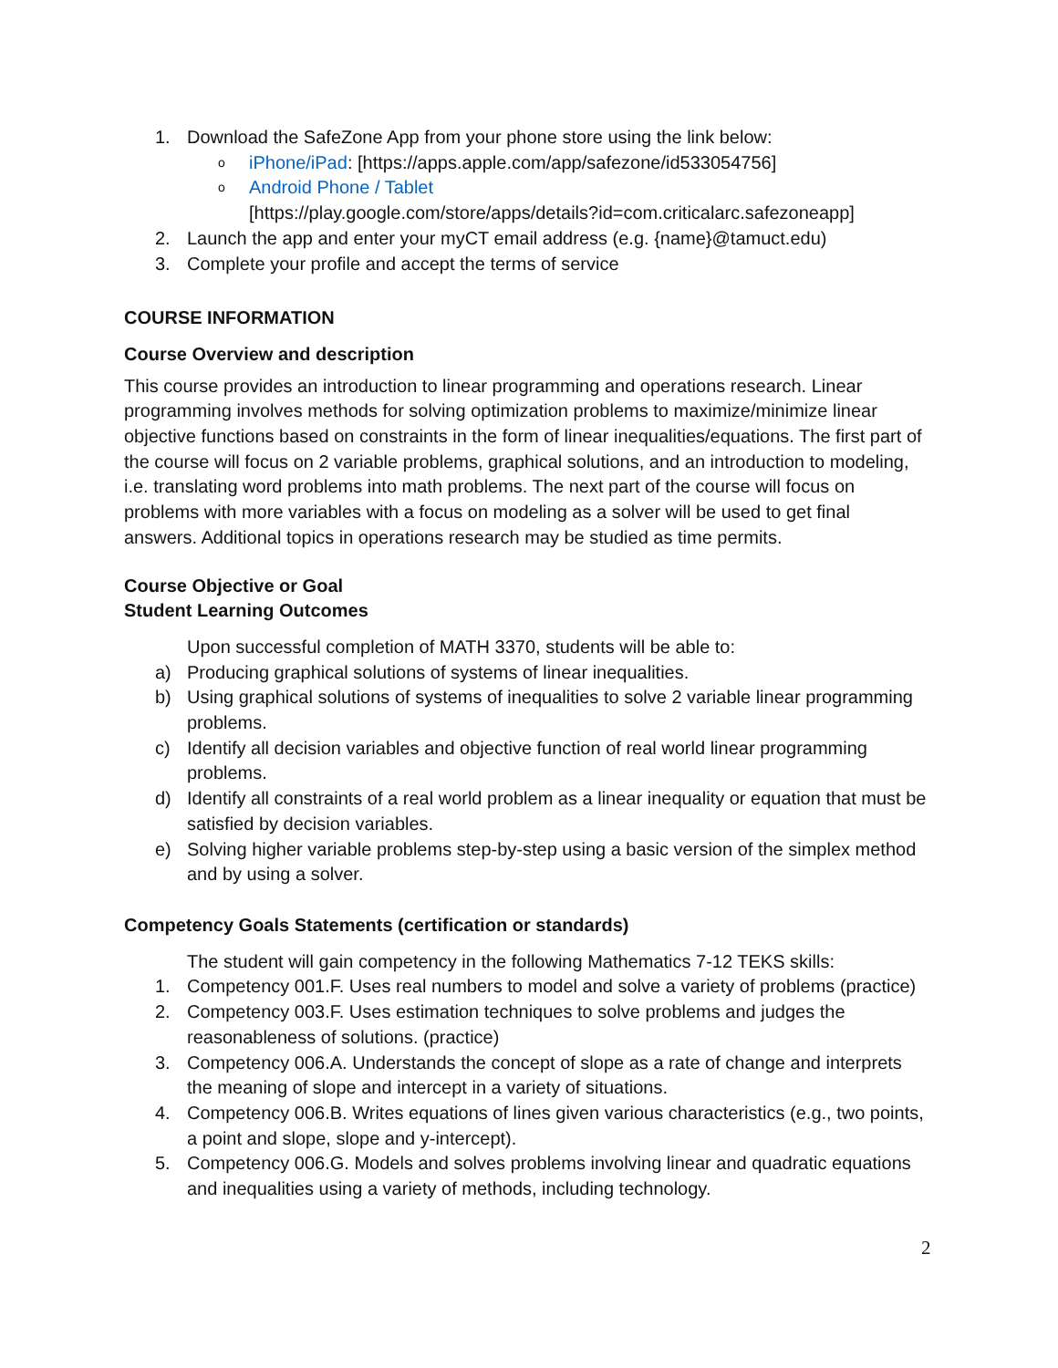1. Download the SafeZone App from your phone store using the link below:
oiPhone/iPad: [https://apps.apple.com/app/safezone/id533054756]
o Android Phone / Tablet
[https://play.google.com/store/apps/details?id=com.criticalarc.safezoneapp]
2. Launch the app and enter your myCT email address (e.g. {name}@tamuct.edu)
3. Complete your profile and accept the terms of service
COURSE INFORMATION
Course Overview and description
This course provides an introduction to linear programming and operations research. Linear programming involves methods for solving optimization problems to maximize/minimize linear objective functions based on constraints in the form of linear inequalities/equations. The first part of the course will focus on 2 variable problems, graphical solutions, and an introduction to modeling, i.e. translating word problems into math problems. The next part of the course will focus on problems with more variables with a focus on modeling as a solver will be used to get final answers. Additional topics in operations research may be studied as time permits.
Course Objective or Goal
Student Learning Outcomes
Upon successful completion of MATH 3370, students will be able to:
a) Producing graphical solutions of systems of linear inequalities.
b) Using graphical solutions of systems of inequalities to solve 2 variable linear programming problems.
c) Identify all decision variables and objective function of real world linear programming problems.
d) Identify all constraints of a real world problem as a linear inequality or equation that must be satisfied by decision variables.
e) Solving higher variable problems step-by-step using a basic version of the simplex method and by using a solver.
Competency Goals Statements (certification or standards)
The student will gain competency in the following Mathematics 7-12 TEKS skills:
1. Competency 001.F. Uses real numbers to model and solve a variety of problems (practice)
2. Competency 003.F. Uses estimation techniques to solve problems and judges the reasonableness of solutions. (practice)
3. Competency 006.A. Understands the concept of slope as a rate of change and interprets the meaning of slope and intercept in a variety of situations.
4. Competency 006.B. Writes equations of lines given various characteristics (e.g., two points, a point and slope, slope and y-intercept).
5. Competency 006.G. Models and solves problems involving linear and quadratic equations and inequalities using a variety of methods, including technology.
2